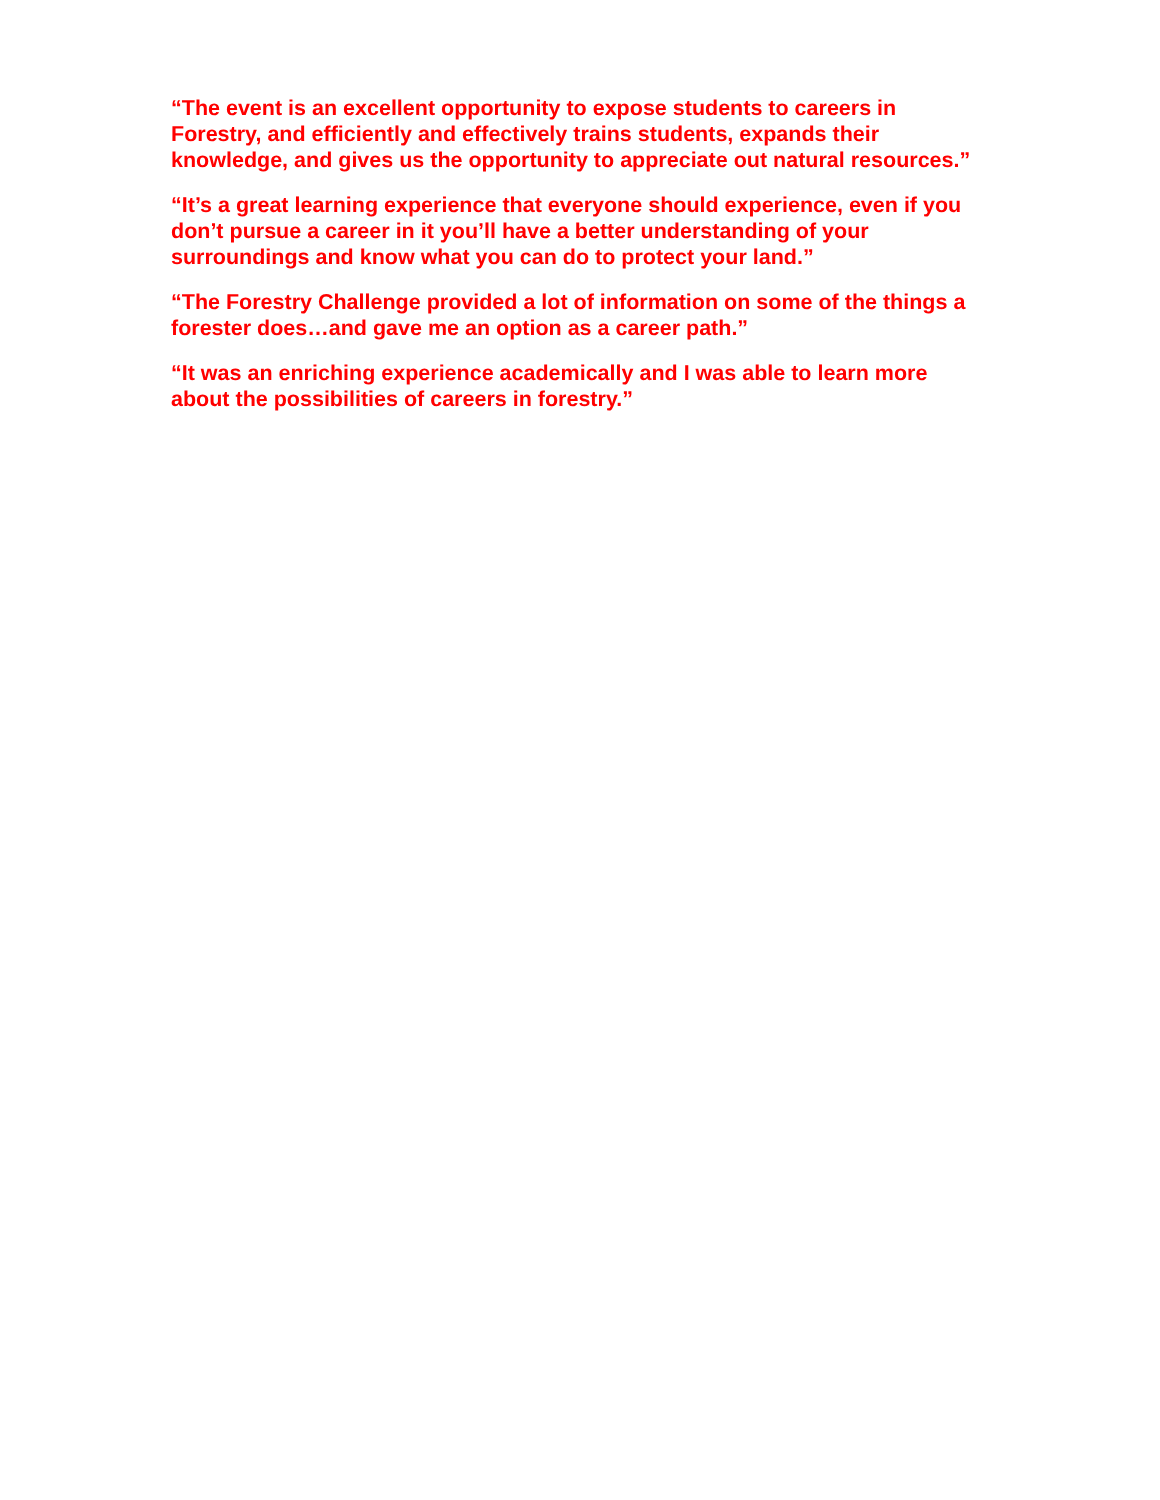“The event is an excellent opportunity to expose students to careers in
Forestry, and efficiently and effectively trains students, expands their
knowledge, and gives us the opportunity to appreciate out natural resources.”
“It’s a great learning experience that everyone should experience, even if you
don’t pursue a career in it you’ll have a better understanding of your
surroundings and know what you can do to protect your land.”
“The Forestry Challenge provided a lot of information on some of the things a
forester does…and gave me an option as a career path.”
“It was an enriching experience academically and I was able to learn more
about the possibilities of careers in forestry.”